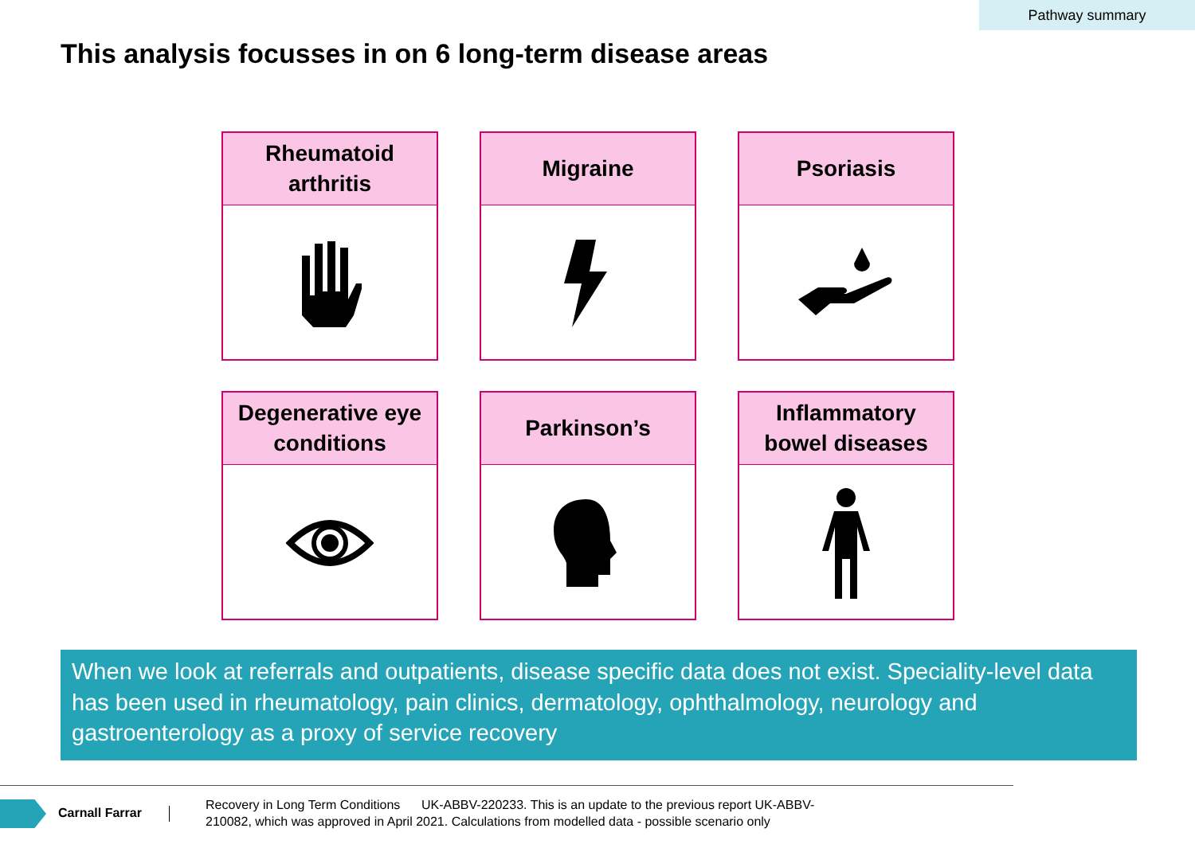Pathway summary
This analysis focusses in on 6 long-term disease areas
Rheumatoid
arthritis
Migraine
Psoriasis
Degenerative eye
conditions
Parkinson’s
Inflammatory
bowel diseases
When we look at referrals and outpatients, disease specific data does not exist. Speciality-level data has been used in rheumatology, pain clinics, dermatology, ophthalmology, neurology and gastroenterology as a proxy of service recovery
Carnall Farrar
Recovery in Long Term Conditions UK-ABBV-220233. This is an update to the previous report UK-ABBV-210082, which was approved in April 2021. Calculations from modelled data - possible scenario only